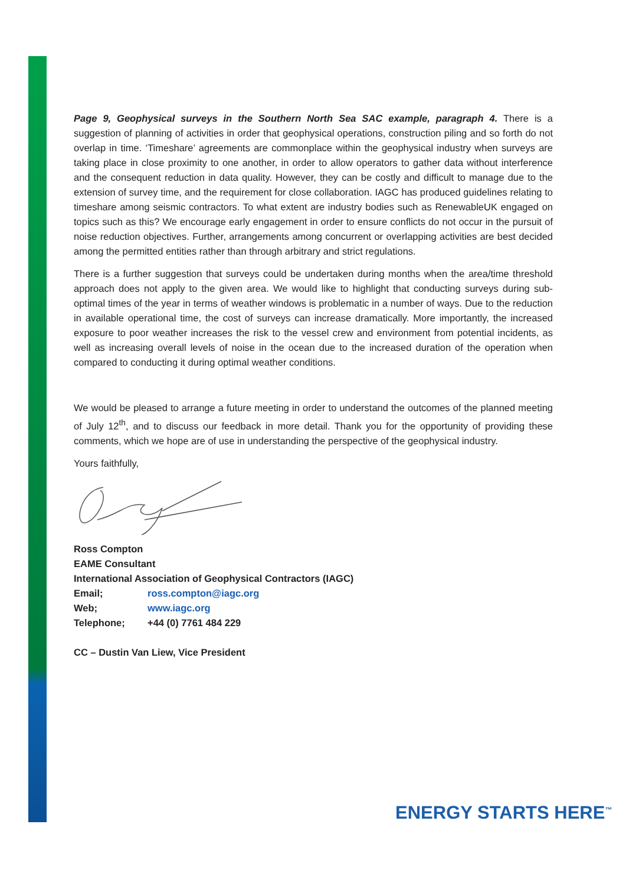Page 9, Geophysical surveys in the Southern North Sea SAC example, paragraph 4. There is a suggestion of planning of activities in order that geophysical operations, construction piling and so forth do not overlap in time. ‘Timeshare’ agreements are commonplace within the geophysical industry when surveys are taking place in close proximity to one another, in order to allow operators to gather data without interference and the consequent reduction in data quality. However, they can be costly and difficult to manage due to the extension of survey time, and the requirement for close collaboration. IAGC has produced guidelines relating to timeshare among seismic contractors. To what extent are industry bodies such as RenewableUK engaged on topics such as this? We encourage early engagement in order to ensure conflicts do not occur in the pursuit of noise reduction objectives. Further, arrangements among concurrent or overlapping activities are best decided among the permitted entities rather than through arbitrary and strict regulations.
There is a further suggestion that surveys could be undertaken during months when the area/time threshold approach does not apply to the given area. We would like to highlight that conducting surveys during sub-optimal times of the year in terms of weather windows is problematic in a number of ways. Due to the reduction in available operational time, the cost of surveys can increase dramatically. More importantly, the increased exposure to poor weather increases the risk to the vessel crew and environment from potential incidents, as well as increasing overall levels of noise in the ocean due to the increased duration of the operation when compared to conducting it during optimal weather conditions.
We would be pleased to arrange a future meeting in order to understand the outcomes of the planned meeting of July 12<sup>th</sup>, and to discuss our feedback in more detail. Thank you for the opportunity of providing these comments, which we hope are of use in understanding the perspective of the geophysical industry.
Yours faithfully,
| Ross Compton | |
| EAME Consultant | |
| International Association of Geophysical Contractors (IAGC) | |
| Email; | ross.compton@iagc.org |
| Web; | www.iagc.org |
| Telephone; | +44 (0) 7761 484 229 |
CC – Dustin Van Liew, Vice President
ENERGY STARTS HERE<sup>™</sup>